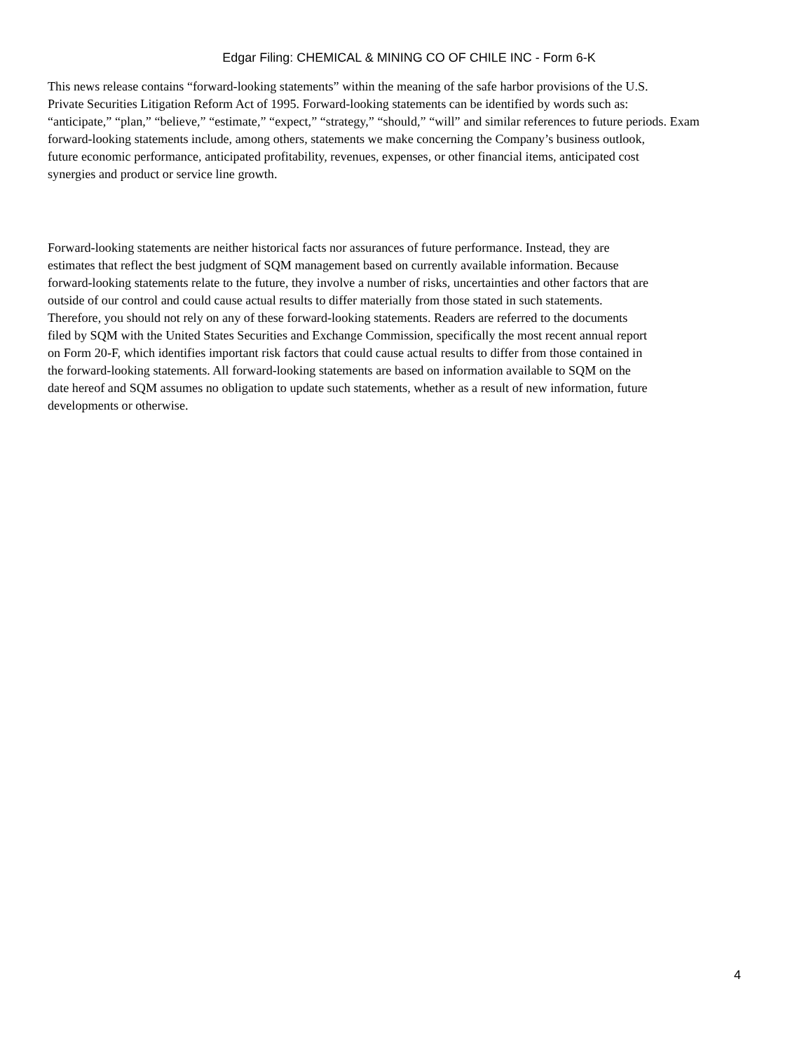Edgar Filing: CHEMICAL & MINING CO OF CHILE INC - Form 6-K
This news release contains “forward-looking statements” within the meaning of the safe harbor provisions of the U.S.
Private Securities Litigation Reform Act of 1995. Forward-looking statements can be identified by words such as:
“anticipate,” “plan,” “believe,” “estimate,” “expect,” “strategy,” “should,” “will” and similar references to future periods. Exam
forward-looking statements include, among others, statements we make concerning the Company’s business outlook,
future economic performance, anticipated profitability, revenues, expenses, or other financial items, anticipated cost
synergies and product or service line growth.
Forward-looking statements are neither historical facts nor assurances of future performance. Instead, they are
estimates that reflect the best judgment of SQM management based on currently available information. Because
forward-looking statements relate to the future, they involve a number of risks, uncertainties and other factors that are
outside of our control and could cause actual results to differ materially from those stated in such statements.
Therefore, you should not rely on any of these forward-looking statements. Readers are referred to the documents
filed by SQM with the United States Securities and Exchange Commission, specifically the most recent annual report
on Form 20-F, which identifies important risk factors that could cause actual results to differ from those contained in
the forward-looking statements. All forward-looking statements are based on information available to SQM on the
date hereof and SQM assumes no obligation to update such statements, whether as a result of new information, future
developments or otherwise.
4